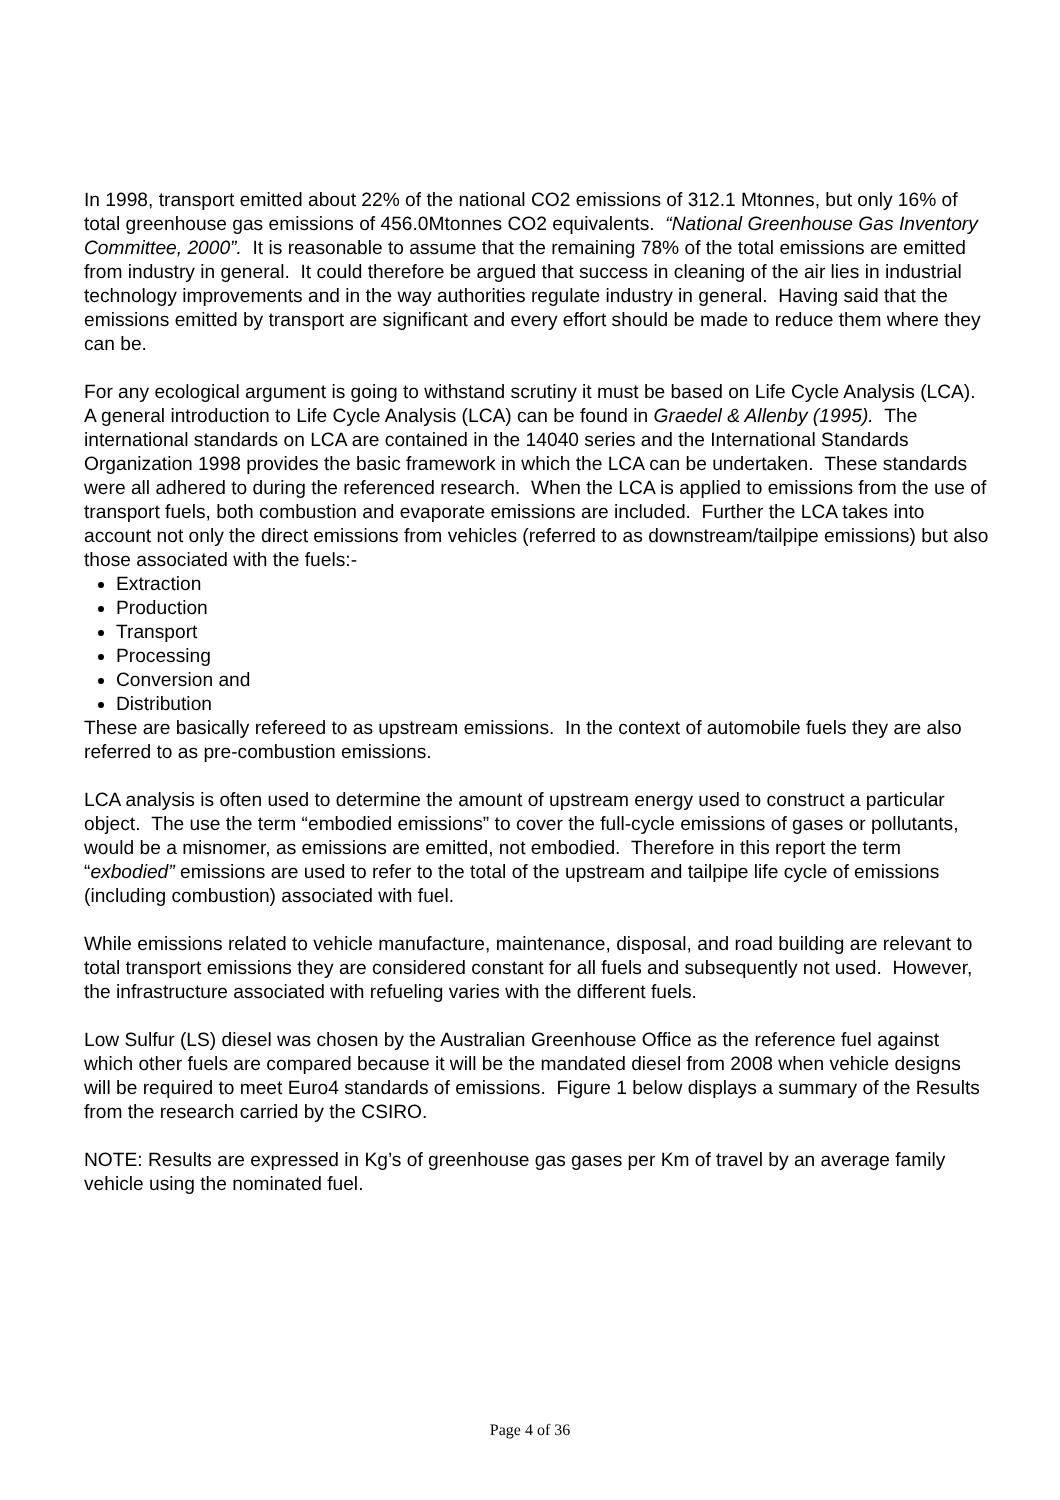In 1998, transport emitted about 22% of the national CO2 emissions of 312.1 Mtonnes, but only 16% of total greenhouse gas emissions of 456.0Mtonnes CO2 equivalents. “National Greenhouse Gas Inventory Committee, 2000”. It is reasonable to assume that the remaining 78% of the total emissions are emitted from industry in general. It could therefore be argued that success in cleaning of the air lies in industrial technology improvements and in the way authorities regulate industry in general. Having said that the emissions emitted by transport are significant and every effort should be made to reduce them where they can be.
For any ecological argument is going to withstand scrutiny it must be based on Life Cycle Analysis (LCA). A general introduction to Life Cycle Analysis (LCA) can be found in Graedel & Allenby (1995). The international standards on LCA are contained in the 14040 series and the International Standards Organization 1998 provides the basic framework in which the LCA can be undertaken. These standards were all adhered to during the referenced research. When the LCA is applied to emissions from the use of transport fuels, both combustion and evaporate emissions are included. Further the LCA takes into account not only the direct emissions from vehicles (referred to as downstream/tailpipe emissions) but also those associated with the fuels:-
Extraction
Production
Transport
Processing
Conversion and
Distribution
These are basically refereed to as upstream emissions. In the context of automobile fuels they are also referred to as pre-combustion emissions.
LCA analysis is often used to determine the amount of upstream energy used to construct a particular object. The use the term “embodied emissions” to cover the full-cycle emissions of gases or pollutants, would be a misnomer, as emissions are emitted, not embodied. Therefore in this report the term “exbodied” emissions are used to refer to the total of the upstream and tailpipe life cycle of emissions (including combustion) associated with fuel.
While emissions related to vehicle manufacture, maintenance, disposal, and road building are relevant to total transport emissions they are considered constant for all fuels and subsequently not used. However, the infrastructure associated with refueling varies with the different fuels.
Low Sulfur (LS) diesel was chosen by the Australian Greenhouse Office as the reference fuel against which other fuels are compared because it will be the mandated diesel from 2008 when vehicle designs will be required to meet Euro4 standards of emissions. Figure 1 below displays a summary of the Results from the research carried by the CSIRO.
NOTE: Results are expressed in Kg’s of greenhouse gas gases per Km of travel by an average family vehicle using the nominated fuel.
Page 4 of 36